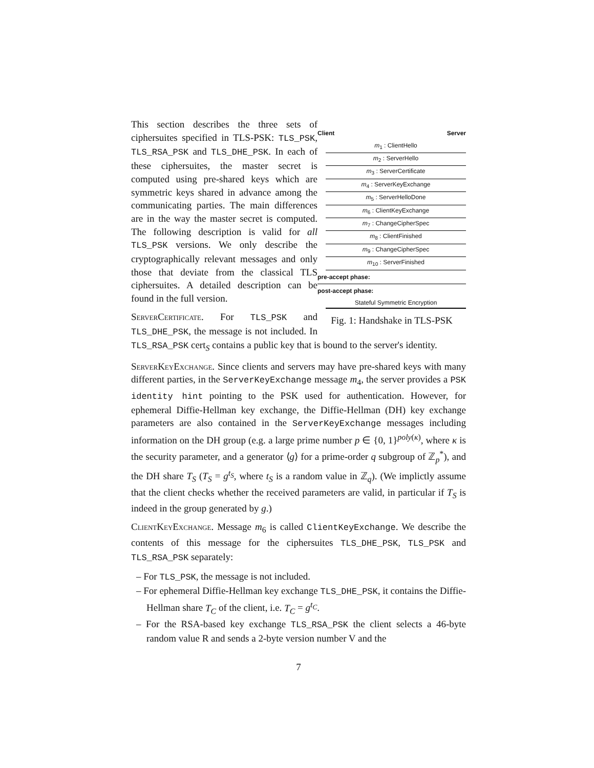Client Server
m<sub>1</sub> : ClientHello
m<sub>2</sub> : ServerHello
m<sub>3</sub> : ServerCertificate
m<sub>4</sub> : ServerKeyExchange
m<sub>5</sub> : ServerHelloDone
m<sub>6</sub> : ClientKeyExchange
m<sub>7</sub> : ChangeCipherSpec
m<sub>8</sub> : ClientFinished
m<sub>9</sub> : ChangeCipherSpec
m<sub>10</sub> : ServerFinished
pre-accept phase:
post-accept phase:
Stateful Symmetric Encryption
Fig. 1: Handshake in TLS-PSK
This section describes the three sets of ciphersuites specified in TLS-PSK: TLS_PSK, TLS_RSA_PSK and TLS_DHE_PSK. In each of these ciphersuites, the master secret is computed using pre-shared keys which are symmetric keys shared in advance among the communicating parties. The main differences are in the way the master secret is computed. The following description is valid for all TLS_PSK versions. We only describe the cryptographically relevant messages and only those that deviate from the classical TLS ciphersuites. A detailed description can be found in the full version.
ServerCertificate. For TLS_PSK and TLS_DHE_PSK, the message is not included. In TLS_RSA_PSK cert<sub>S</sub> contains a public key that is bound to the server's identity.
ServerKeyExchange. Since clients and servers may have pre-shared keys with many different parties, in the ServerKeyExchange message m<sub>4</sub>, the server provides a PSK identity hint pointing to the PSK used for authentication. However, for ephemeral Diffie-Hellman key exchange, the Diffie-Hellman (DH) key exchange parameters are also contained in the ServerKeyExchange messages including information on the DH group (e.g. a large prime number p ∈ {0, 1}<sup>poly(κ)</sup>, where κ is the security parameter, and a generator ⟨g⟩ for a prime-order q subgroup of ℤ<sub>p</sub><sup>*</sup>), and the DH share T<sub>S</sub> (T<sub>S</sub> = g<sup>t<sub>S</sub></sup>, where t<sub>S</sub> is a random value in ℤ<sub>q</sub>). (We implictly assume that the client checks whether the received parameters are valid, in particular if T<sub>S</sub> is indeed in the group generated by g.)
ClientKeyExchange. Message m<sub>6</sub> is called ClientKeyExchange. We describe the contents of this message for the ciphersuites TLS_DHE_PSK, TLS_PSK and TLS_RSA_PSK separately:
– For TLS_PSK, the message is not included.
– For ephemeral Diffie-Hellman key exchange TLS_DHE_PSK, it contains the Diffie-Hellman share T<sub>C</sub> of the client, i.e. T<sub>C</sub> = g<sup>t<sub>C</sub></sup>.
– For the RSA-based key exchange TLS_RSA_PSK the client selects a 46-byte random value R and sends a 2-byte version number V and the
7